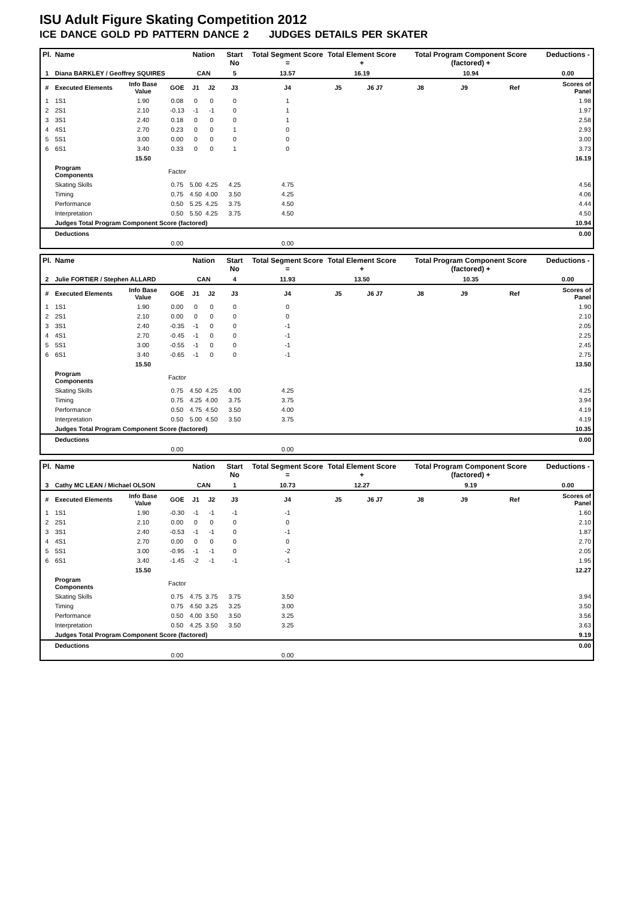ISU Adult Figure Skating Competition 2012
ICE DANCE GOLD PD PATTERN DANCE 2 JUDGES DETAILS PER SKATER
| Pl. | Name | | | Nation | | Start No | Total Segment Score = | Total Element Score + | | Total Program Component Score (factored) + | | | Deductions - |
| --- | --- | --- | --- | --- | --- | --- | --- | --- | --- | --- | --- | --- | --- |
| 1 | Diana BARKLEY / Geoffrey SQUIRES | | | CAN | | 5 | 13.57 | 16.19 | | 10.94 | | | 0.00 |
| # | Executed Elements | Info Base Value | GOE | J1 | J2 | J3 | J4 | J5 | J6 J7 | J8 | J9 | Ref | Scores of Panel |
| 1 | 1S1 | 1.90 | 0.08 | 0 | 0 | 0 | 1 | | | | | | 1.98 |
| 2 | 2S1 | 2.10 | -0.13 | -1 | -1 | 0 | 1 | | | | | | 1.97 |
| 3 | 3S1 | 2.40 | 0.18 | 0 | 0 | 0 | 1 | | | | | | 2.58 |
| 4 | 4S1 | 2.70 | 0.23 | 0 | 0 | 1 | 0 | | | | | | 2.93 |
| 5 | 5S1 | 3.00 | 0.00 | 0 | 0 | 0 | 0 | | | | | | 3.00 |
| 6 | 6S1 | 3.40 | 0.33 | 0 | 0 | 1 | 0 | | | | | | 3.73 |
| | | 15.50 | | | | | | | | | | | 16.19 |
| | Program Components | | Factor | | | | | | | | | | |
| | Skating Skills | | 0.75 | 5.00 | 4.25 | 4.25 | 4.75 | | | | | | 4.56 |
| | Timing | | 0.75 | 4.50 | 4.00 | 3.50 | 4.25 | | | | | | 4.06 |
| | Performance | | 0.50 | 5.25 | 4.25 | 3.75 | 4.50 | | | | | | 4.44 |
| | Interpretation | | 0.50 | 5.50 | 4.25 | 3.75 | 4.50 | | | | | | 4.50 |
| | Judges Total Program Component Score (factored) | | | | | | | | | | | | 10.94 |
| | Deductions | | | | | | | | | | | | 0.00 |
| | | | 0.00 | | | | 0.00 | | | | | | |
| Pl. | Name | | | Nation | | Start No | Total Segment Score = | Total Element Score + | | Total Program Component Score (factored) + | | | Deductions - |
| --- | --- | --- | --- | --- | --- | --- | --- | --- | --- | --- | --- | --- | --- |
| 2 | Julie FORTIER / Stephen ALLARD | | | CAN | | 4 | 11.93 | 13.50 | | 10.35 | | | 0.00 |
| # | Executed Elements | Info Base Value | GOE | J1 | J2 | J3 | J4 | J5 | J6 J7 | J8 | J9 | Ref | Scores of Panel |
| 1 | 1S1 | 1.90 | 0.00 | 0 | 0 | 0 | 0 | | | | | | 1.90 |
| 2 | 2S1 | 2.10 | 0.00 | 0 | 0 | 0 | 0 | | | | | | 2.10 |
| 3 | 3S1 | 2.40 | -0.35 | -1 | 0 | 0 | -1 | | | | | | 2.05 |
| 4 | 4S1 | 2.70 | -0.45 | -1 | 0 | 0 | -1 | | | | | | 2.25 |
| 5 | 5S1 | 3.00 | -0.55 | -1 | 0 | 0 | -1 | | | | | | 2.45 |
| 6 | 6S1 | 3.40 | -0.65 | -1 | 0 | 0 | -1 | | | | | | 2.75 |
| | | 15.50 | | | | | | | | | | | 13.50 |
| | Program Components | | Factor | | | | | | | | | | |
| | Skating Skills | | 0.75 | 4.50 | 4.25 | 4.00 | 4.25 | | | | | | 4.25 |
| | Timing | | 0.75 | 4.25 | 4.00 | 3.75 | 3.75 | | | | | | 3.94 |
| | Performance | | 0.50 | 4.75 | 4.50 | 3.50 | 4.00 | | | | | | 4.19 |
| | Interpretation | | 0.50 | 5.00 | 4.50 | 3.50 | 3.75 | | | | | | 4.19 |
| | Judges Total Program Component Score (factored) | | | | | | | | | | | | 10.35 |
| | Deductions | | | | | | | | | | | | 0.00 |
| | | | 0.00 | | | | 0.00 | | | | | | |
| Pl. | Name | | | Nation | | Start No | Total Segment Score = | Total Element Score + | | Total Program Component Score (factored) + | | | Deductions - |
| --- | --- | --- | --- | --- | --- | --- | --- | --- | --- | --- | --- | --- | --- |
| 3 | Cathy MC LEAN / Michael OLSON | | | CAN | | 1 | 10.73 | 12.27 | | 9.19 | | | 0.00 |
| # | Executed Elements | Info Base Value | GOE | J1 | J2 | J3 | J4 | J5 | J6 J7 | J8 | J9 | Ref | Scores of Panel |
| 1 | 1S1 | 1.90 | -0.30 | -1 | -1 | -1 | -1 | | | | | | 1.60 |
| 2 | 2S1 | 2.10 | 0.00 | 0 | 0 | 0 | 0 | | | | | | 2.10 |
| 3 | 3S1 | 2.40 | -0.53 | -1 | -1 | 0 | -1 | | | | | | 1.87 |
| 4 | 4S1 | 2.70 | 0.00 | 0 | 0 | 0 | 0 | | | | | | 2.70 |
| 5 | 5S1 | 3.00 | -0.95 | -1 | -1 | 0 | -2 | | | | | | 2.05 |
| 6 | 6S1 | 3.40 | -1.45 | -2 | -1 | -1 | -1 | | | | | | 1.95 |
| | | 15.50 | | | | | | | | | | | 12.27 |
| | Program Components | | Factor | | | | | | | | | | |
| | Skating Skills | | 0.75 | 4.75 | 3.75 | 3.75 | 3.50 | | | | | | 3.94 |
| | Timing | | 0.75 | 4.50 | 3.25 | 3.25 | 3.00 | | | | | | 3.50 |
| | Performance | | 0.50 | 4.00 | 3.50 | 3.50 | 3.25 | | | | | | 3.56 |
| | Interpretation | | 0.50 | 4.25 | 3.50 | 3.50 | 3.25 | | | | | | 3.63 |
| | Judges Total Program Component Score (factored) | | | | | | | | | | | | 9.19 |
| | Deductions | | | | | | | | | | | | 0.00 |
| | | | 0.00 | | | | 0.00 | | | | | | |